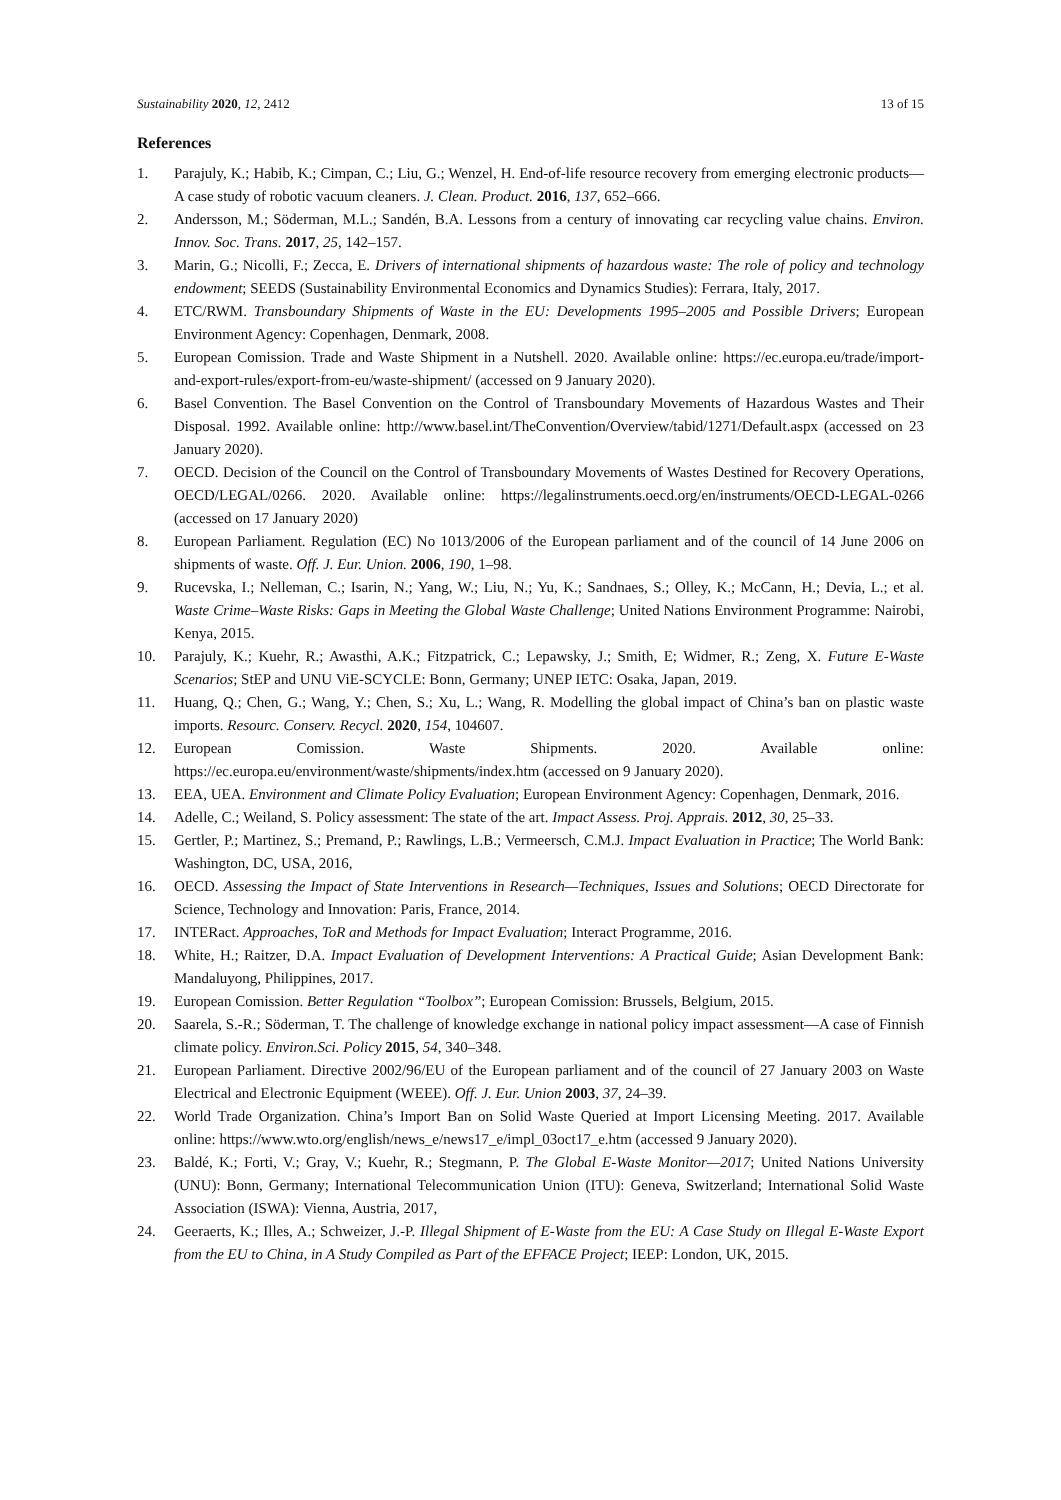Sustainability 2020, 12, 2412 13 of 15
References
1. Parajuly, K.; Habib, K.; Cimpan, C.; Liu, G.; Wenzel, H. End-of-life resource recovery from emerging electronic products—A case study of robotic vacuum cleaners. J. Clean. Product. 2016, 137, 652–666.
2. Andersson, M.; Söderman, M.L.; Sandén, B.A. Lessons from a century of innovating car recycling value chains. Environ. Innov. Soc. Trans. 2017, 25, 142–157.
3. Marin, G.; Nicolli, F.; Zecca, E. Drivers of international shipments of hazardous waste: The role of policy and technology endowment; SEEDS (Sustainability Environmental Economics and Dynamics Studies): Ferrara, Italy, 2017.
4. ETC/RWM. Transboundary Shipments of Waste in the EU: Developments 1995–2005 and Possible Drivers; European Environment Agency: Copenhagen, Denmark, 2008.
5. European Comission. Trade and Waste Shipment in a Nutshell. 2020. Available online: https://ec.europa.eu/trade/import-and-export-rules/export-from-eu/waste-shipment/ (accessed on 9 January 2020).
6. Basel Convention. The Basel Convention on the Control of Transboundary Movements of Hazardous Wastes and Their Disposal. 1992. Available online: http://www.basel.int/TheConvention/Overview/tabid/1271/Default.aspx (accessed on 23 January 2020).
7. OECD. Decision of the Council on the Control of Transboundary Movements of Wastes Destined for Recovery Operations, OECD/LEGAL/0266. 2020. Available online: https://legalinstruments.oecd.org/en/instruments/OECD-LEGAL-0266 (accessed on 17 January 2020)
8. European Parliament. Regulation (EC) No 1013/2006 of the European parliament and of the council of 14 June 2006 on shipments of waste. Off. J. Eur. Union. 2006, 190, 1–98.
9. Rucevska, I.; Nelleman, C.; Isarin, N.; Yang, W.; Liu, N.; Yu, K.; Sandnaes, S.; Olley, K.; McCann, H.; Devia, L.; et al. Waste Crime–Waste Risks: Gaps in Meeting the Global Waste Challenge; United Nations Environment Programme: Nairobi, Kenya, 2015.
10. Parajuly, K.; Kuehr, R.; Awasthi, A.K.; Fitzpatrick, C.; Lepawsky, J.; Smith, E; Widmer, R.; Zeng, X. Future E-Waste Scenarios; StEP and UNU ViE-SCYCLE: Bonn, Germany; UNEP IETC: Osaka, Japan, 2019.
11. Huang, Q.; Chen, G.; Wang, Y.; Chen, S.; Xu, L.; Wang, R. Modelling the global impact of China’s ban on plastic waste imports. Resourc. Conserv. Recycl. 2020, 154, 104607.
12. European Comission. Waste Shipments. 2020. Available online: https://ec.europa.eu/environment/waste/shipments/index.htm (accessed on 9 January 2020).
13. EEA, UEA. Environment and Climate Policy Evaluation; European Environment Agency: Copenhagen, Denmark, 2016.
14. Adelle, C.; Weiland, S. Policy assessment: The state of the art. Impact Assess. Proj. Apprais. 2012, 30, 25–33.
15. Gertler, P.; Martinez, S.; Premand, P.; Rawlings, L.B.; Vermeersch, C.M.J. Impact Evaluation in Practice; The World Bank: Washington, DC, USA, 2016,
16. OECD. Assessing the Impact of State Interventions in Research—Techniques, Issues and Solutions; OECD Directorate for Science, Technology and Innovation: Paris, France, 2014.
17. INTERact. Approaches, ToR and Methods for Impact Evaluation; Interact Programme, 2016.
18. White, H.; Raitzer, D.A. Impact Evaluation of Development Interventions: A Practical Guide; Asian Development Bank: Mandaluyong, Philippines, 2017.
19. European Comission. Better Regulation “Toolbox”; European Comission: Brussels, Belgium, 2015.
20. Saarela, S.-R.; Söderman, T. The challenge of knowledge exchange in national policy impact assessment—A case of Finnish climate policy. Environ.Sci. Policy 2015, 54, 340–348.
21. European Parliament. Directive 2002/96/EU of the European parliament and of the council of 27 January 2003 on Waste Electrical and Electronic Equipment (WEEE). Off. J. Eur. Union 2003, 37, 24–39.
22. World Trade Organization. China’s Import Ban on Solid Waste Queried at Import Licensing Meeting. 2017. Available online: https://www.wto.org/english/news_e/news17_e/impl_03oct17_e.htm (accessed 9 January 2020).
23. Baldé, K.; Forti, V.; Gray, V.; Kuehr, R.; Stegmann, P. The Global E-Waste Monitor—2017; United Nations University (UNU): Bonn, Germany; International Telecommunication Union (ITU): Geneva, Switzerland; International Solid Waste Association (ISWA): Vienna, Austria, 2017,
24. Geeraerts, K.; Illes, A.; Schweizer, J.-P. Illegal Shipment of E-Waste from the EU: A Case Study on Illegal E-Waste Export from the EU to China, in A Study Compiled as Part of the EFFACE Project; IEEP: London, UK, 2015.